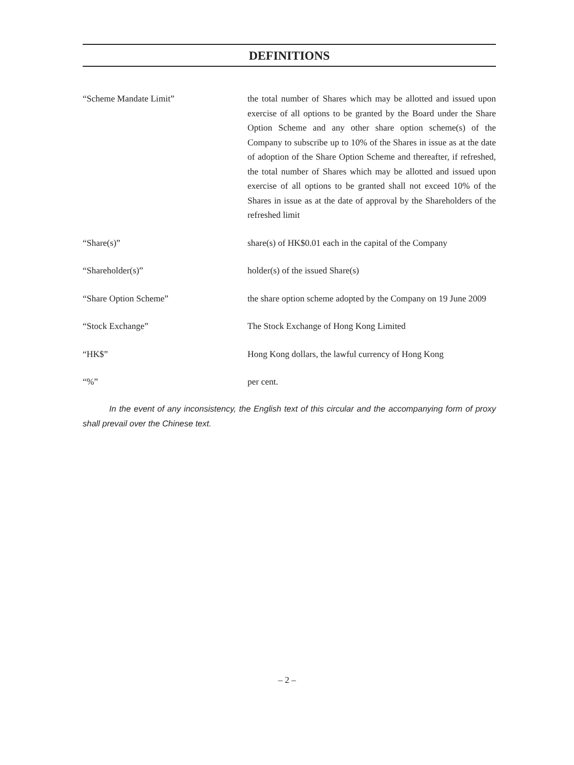DEFINITIONS
“Scheme Mandate Limit” the total number of Shares which may be allotted and issued upon exercise of all options to be granted by the Board under the Share Option Scheme and any other share option scheme(s) of the Company to subscribe up to 10% of the Shares in issue as at the date of adoption of the Share Option Scheme and thereafter, if refreshed, the total number of Shares which may be allotted and issued upon exercise of all options to be granted shall not exceed 10% of the Shares in issue as at the date of approval by the Shareholders of the refreshed limit
“Share(s)” share(s) of HK$0.01 each in the capital of the Company
“Shareholder(s)” holder(s) of the issued Share(s)
“Share Option Scheme” the share option scheme adopted by the Company on 19 June 2009
“Stock Exchange” The Stock Exchange of Hong Kong Limited
“HK$” Hong Kong dollars, the lawful currency of Hong Kong
“%” per cent.
In the event of any inconsistency, the English text of this circular and the accompanying form of proxy shall prevail over the Chinese text.
– 2 –